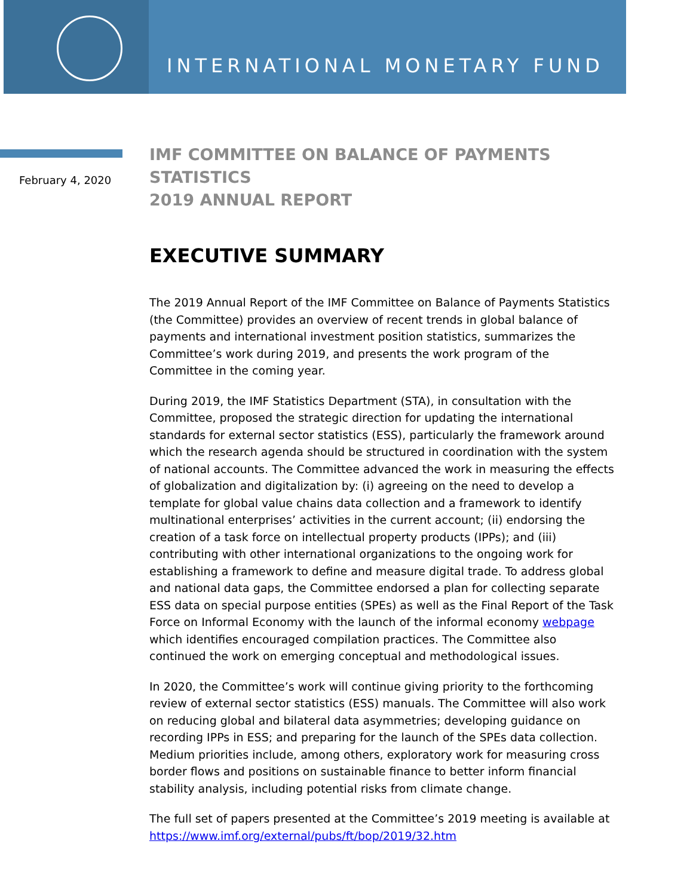INTERNATIONAL MONETARY FUND
February 4, 2020
IMF COMMITTEE ON BALANCE OF PAYMENTS STATISTICS
2019 ANNUAL REPORT
EXECUTIVE SUMMARY
The 2019 Annual Report of the IMF Committee on Balance of Payments Statistics (the Committee) provides an overview of recent trends in global balance of payments and international investment position statistics, summarizes the Committee’s work during 2019, and presents the work program of the Committee in the coming year.
During 2019, the IMF Statistics Department (STA), in consultation with the Committee, proposed the strategic direction for updating the international standards for external sector statistics (ESS), particularly the framework around which the research agenda should be structured in coordination with the system of national accounts. The Committee advanced the work in measuring the effects of globalization and digitalization by: (i) agreeing on the need to develop a template for global value chains data collection and a framework to identify multinational enterprises’ activities in the current account; (ii) endorsing the creation of a task force on intellectual property products (IPPs); and (iii) contributing with other international organizations to the ongoing work for establishing a framework to define and measure digital trade. To address global and national data gaps, the Committee endorsed a plan for collecting separate ESS data on special purpose entities (SPEs) as well as the Final Report of the Task Force on Informal Economy with the launch of the informal economy webpage which identifies encouraged compilation practices. The Committee also continued the work on emerging conceptual and methodological issues.
In 2020, the Committee’s work will continue giving priority to the forthcoming review of external sector statistics (ESS) manuals. The Committee will also work on reducing global and bilateral data asymmetries; developing guidance on recording IPPs in ESS; and preparing for the launch of the SPEs data collection. Medium priorities include, among others, exploratory work for measuring cross border flows and positions on sustainable finance to better inform financial stability analysis, including potential risks from climate change.
The full set of papers presented at the Committee’s 2019 meeting is available at https://www.imf.org/external/pubs/ft/bop/2019/32.htm